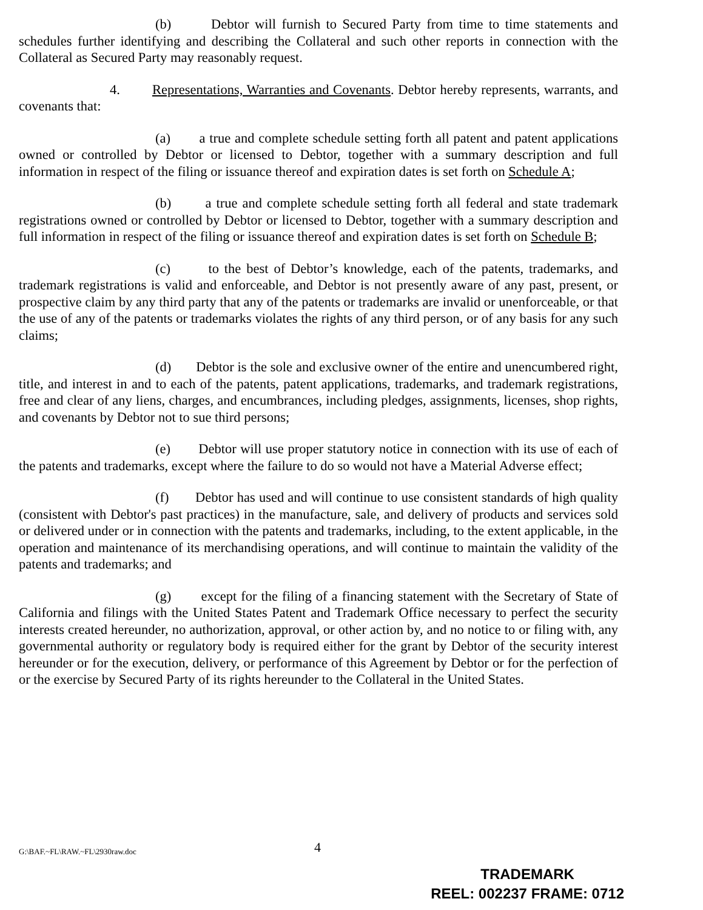(b) Debtor will furnish to Secured Party from time to time statements and schedules further identifying and describing the Collateral and such other reports in connection with the Collateral as Secured Party may reasonably request.
4. Representations, Warranties and Covenants. Debtor hereby represents, warrants, and covenants that:
(a) a true and complete schedule setting forth all patent and patent applications owned or controlled by Debtor or licensed to Debtor, together with a summary description and full information in respect of the filing or issuance thereof and expiration dates is set forth on Schedule A;
(b) a true and complete schedule setting forth all federal and state trademark registrations owned or controlled by Debtor or licensed to Debtor, together with a summary description and full information in respect of the filing or issuance thereof and expiration dates is set forth on Schedule B;
(c) to the best of Debtor’s knowledge, each of the patents, trademarks, and trademark registrations is valid and enforceable, and Debtor is not presently aware of any past, present, or prospective claim by any third party that any of the patents or trademarks are invalid or unenforceable, or that the use of any of the patents or trademarks violates the rights of any third person, or of any basis for any such claims;
(d) Debtor is the sole and exclusive owner of the entire and unencumbered right, title, and interest in and to each of the patents, patent applications, trademarks, and trademark registrations, free and clear of any liens, charges, and encumbrances, including pledges, assignments, licenses, shop rights, and covenants by Debtor not to sue third persons;
(e) Debtor will use proper statutory notice in connection with its use of each of the patents and trademarks, except where the failure to do so would not have a Material Adverse effect;
(f) Debtor has used and will continue to use consistent standards of high quality (consistent with Debtor's past practices) in the manufacture, sale, and delivery of products and services sold or delivered under or in connection with the patents and trademarks, including, to the extent applicable, in the operation and maintenance of its merchandising operations, and will continue to maintain the validity of the patents and trademarks; and
(g) except for the filing of a financing statement with the Secretary of State of California and filings with the United States Patent and Trademark Office necessary to perfect the security interests created hereunder, no authorization, approval, or other action by, and no notice to or filing with, any governmental authority or regulatory body is required either for the grant by Debtor of the security interest hereunder or for the execution, delivery, or performance of this Agreement by Debtor or for the perfection of or the exercise by Secured Party of its rights hereunder to the Collateral in the United States.
G:\BAF.~FL\RAW.~FL\2930raw.doc 4
TRADEMARK
REEL: 002237 FRAME: 0712